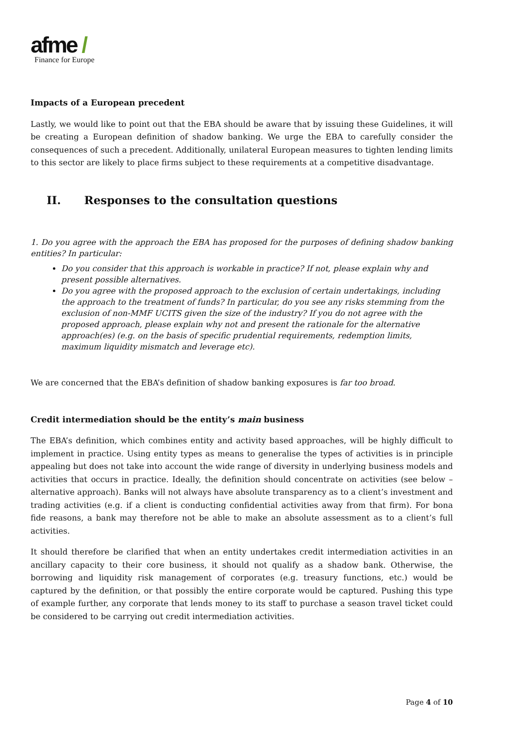afme /
Finance for Europe
Impacts of a European precedent
Lastly, we would like to point out that the EBA should be aware that by issuing these Guidelines, it will be creating a European definition of shadow banking. We urge the EBA to carefully consider the consequences of such a precedent. Additionally, unilateral European measures to tighten lending limits to this sector are likely to place firms subject to these requirements at a competitive disadvantage.
II. Responses to the consultation questions
1. Do you agree with the approach the EBA has proposed for the purposes of defining shadow banking entities? In particular:
Do you consider that this approach is workable in practice? If not, please explain why and present possible alternatives.
Do you agree with the proposed approach to the exclusion of certain undertakings, including the approach to the treatment of funds? In particular, do you see any risks stemming from the exclusion of non-MMF UCITS given the size of the industry? If you do not agree with the proposed approach, please explain why not and present the rationale for the alternative approach(es) (e.g. on the basis of specific prudential requirements, redemption limits, maximum liquidity mismatch and leverage etc).
We are concerned that the EBA’s definition of shadow banking exposures is far too broad.
Credit intermediation should be the entity’s main business
The EBA’s definition, which combines entity and activity based approaches, will be highly difficult to implement in practice. Using entity types as means to generalise the types of activities is in principle appealing but does not take into account the wide range of diversity in underlying business models and activities that occurs in practice. Ideally, the definition should concentrate on activities (see below – alternative approach). Banks will not always have absolute transparency as to a client’s investment and trading activities (e.g. if a client is conducting confidential activities away from that firm). For bona fide reasons, a bank may therefore not be able to make an absolute assessment as to a client’s full activities.
It should therefore be clarified that when an entity undertakes credit intermediation activities in an ancillary capacity to their core business, it should not qualify as a shadow bank. Otherwise, the borrowing and liquidity risk management of corporates (e.g. treasury functions, etc.) would be captured by the definition, or that possibly the entire corporate would be captured. Pushing this type of example further, any corporate that lends money to its staff to purchase a season travel ticket could be considered to be carrying out credit intermediation activities.
Page 4 of 10